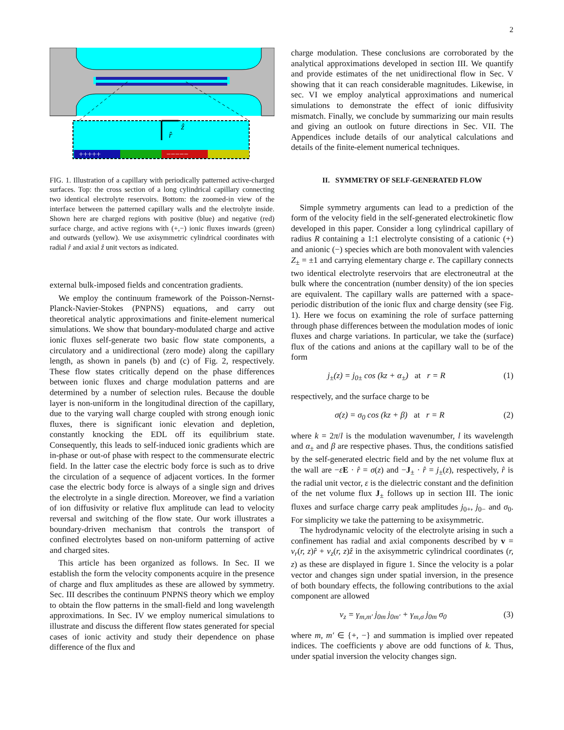2
+++++
−−−−−
ẑ
r̂
FIG. 1. Illustration of a capillary with periodically patterned active-charged surfaces. Top: the cross section of a long cylindrical capillary connecting two identical electrolyte reservoirs. Bottom: the zoomed-in view of the interface between the patterned capillary walls and the electrolyte inside. Shown here are charged regions with positive (blue) and negative (red) surface charge, and active regions with (+,−) ionic fluxes inwards (green) and outwards (yellow). We use axisymmetric cylindrical coordinates with radial r̂ and axial ẑ unit vectors as indicated.
external bulk-imposed fields and concentration gradients.
We employ the continuum framework of the Poisson-Nernst-Planck-Navier-Stokes (PNPNS) equations, and carry out theoretical analytic approximations and finite-element numerical simulations. We show that boundary-modulated charge and active ionic fluxes self-generate two basic flow state components, a circulatory and a unidirectional (zero mode) along the capillary length, as shown in panels (b) and (c) of Fig. 2, respectively. These flow states critically depend on the phase differences between ionic fluxes and charge modulation patterns and are determined by a number of selection rules. Because the double layer is non-uniform in the longitudinal direction of the capillary, due to the varying wall charge coupled with strong enough ionic fluxes, there is significant ionic elevation and depletion, constantly knocking the EDL off its equilibrium state. Consequently, this leads to self-induced ionic gradients which are in-phase or out-of phase with respect to the commensurate electric field. In the latter case the electric body force is such as to drive the circulation of a sequence of adjacent vortices. In the former case the electric body force is always of a single sign and drives the electrolyte in a single direction. Moreover, we find a variation of ion diffusivity or relative flux amplitude can lead to velocity reversal and switching of the flow state. Our work illustrates a boundary-driven mechanism that controls the transport of confined electrolytes based on non-uniform patterning of active and charged sites.
This article has been organized as follows. In Sec. II we establish the form the velocity components acquire in the presence of charge and flux amplitudes as these are allowed by symmetry. Sec. III describes the continuum PNPNS theory which we employ to obtain the flow patterns in the small-field and long wavelength approximations. In Sec. IV we employ numerical simulations to illustrate and discuss the different flow states generated for special cases of ionic activity and study their dependence on phase difference of the flux and
charge modulation. These conclusions are corroborated by the analytical approximations developed in section III. We quantify and provide estimates of the net unidirectional flow in Sec. V showing that it can reach considerable magnitudes. Likewise, in sec. VI we employ analytical approximations and numerical simulations to demonstrate the effect of ionic diffusivity mismatch. Finally, we conclude by summarizing our main results and giving an outlook on future directions in Sec. VII. The Appendices include details of our analytical calculations and details of the finite-element numerical techniques.
II. SYMMETRY OF SELF-GENERATED FLOW
Simple symmetry arguments can lead to a prediction of the form of the velocity field in the self-generated electrokinetic flow developed in this paper. Consider a long cylindrical capillary of radius R containing a 1:1 electrolyte consisting of a cationic (+) and anionic (−) species which are both monovalent with valencies Z<sub>±</sub> = ±1 and carrying elementary charge e. The capillary connects two identical electrolyte reservoirs that are electroneutral at the bulk where the concentration (number density) of the ion species are equivalent. The capillary walls are patterned with a space-periodic distribution of the ionic flux and charge density (see Fig. 1). Here we focus on examining the role of surface patterning through phase differences between the modulation modes of ionic fluxes and charge variations. In particular, we take the (surface) flux of the cations and anions at the capillary wall to be of the form
j<sub>±</sub>(z) = j<sub>0±</sub> cos (kz + α<sub>±</sub>) at r = R (1)
respectively, and the surface charge to be
σ(z) = σ<sub>0</sub> cos (kz + β) at r = R (2)
where k = 2π/l is the modulation wavenumber, l its wavelength and α<sub>±</sub> and β are respective phases. Thus, the conditions satisfied by the self-generated electric field and by the net volume flux at the wall are −εE · r̂ = σ(z) and −J<sub>±</sub> · r̂ = j<sub>±</sub>(z), respectively, r̂ is the radial unit vector, ε is the dielectric constant and the definition of the net volume flux J<sub>±</sub> follows up in section III. The ionic fluxes and surface charge carry peak amplitudes j<sub>0+</sub>, j<sub>0−</sub> and σ<sub>0</sub>. For simplicity we take the patterning to be axisymmetric.
The hydrodynamic velocity of the electrolyte arising in such a confinement has radial and axial components described by v = v<sub>r</sub>(r, z)r̂ + v<sub>z</sub>(r, z)ẑ in the axisymmetric cylindrical coordinates (r, z) as these are displayed in figure 1. Since the velocity is a polar vector and changes sign under spatial inversion, in the presence of both boundary effects, the following contributions to the axial component are allowed
v<sub>z</sub> = γ<sub>m,m′</sub> j<sub>0m</sub> j<sub>0m′</sub> + γ<sub>m,σ</sub> j<sub>0m</sub> σ<sub>0</sub> (3)
where m, m′ ∈ {+, −} and summation is implied over repeated indices. The coefficients γ above are odd functions of k. Thus, under spatial inversion the velocity changes sign.